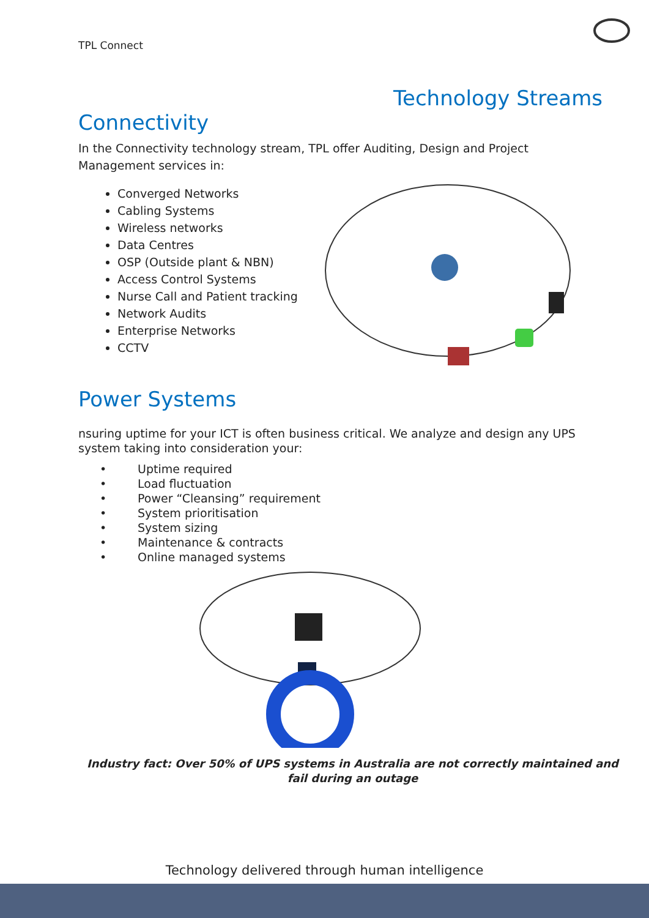TPL Connect
Technology Streams
Connectivity
In the Connectivity technology stream, TPL offer Auditing, Design and Project Management services in:
Converged Networks
Cabling Systems
Wireless networks
Data Centres
OSP (Outside plant & NBN)
Access Control Systems
Nurse Call and Patient tracking
Network Audits
Enterprise Networks
CCTV
Power Systems
nsuring uptime for your ICT is often business critical. We analyze and design any UPS system taking into consideration your:
• Uptime required
• Load fluctuation
• Power “Cleansing” requirement
• System prioritisation
• System sizing
• Maintenance & contracts
• Online managed systems
Industry fact: Over 50% of UPS systems in Australia are not correctly maintained and fail during an outage
Technology delivered through human intelligence